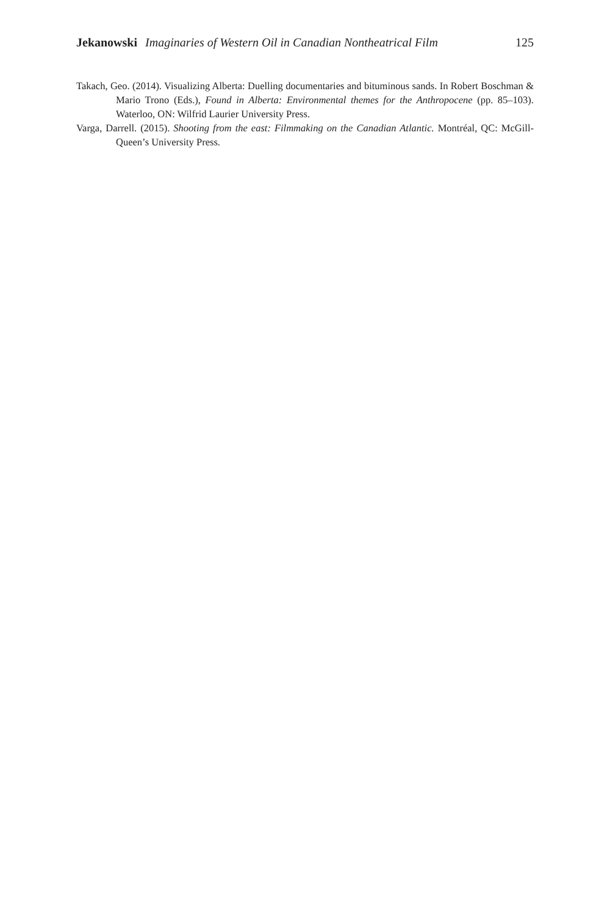Jekanowski Imaginaries of Western Oil in Canadian Nontheatrical Film
125
Takach, Geo. (2014). Visualizing Alberta: Duelling documentaries and bituminous sands. In Robert Boschman & Mario Trono (Eds.), Found in Alberta: Environmental themes for the Anthropocene (pp. 85–103). Waterloo, ON: Wilfrid Laurier University Press.
Varga, Darrell. (2015). Shooting from the east: Filmmaking on the Canadian Atlantic. Montréal, QC: McGill-Queen’s University Press.